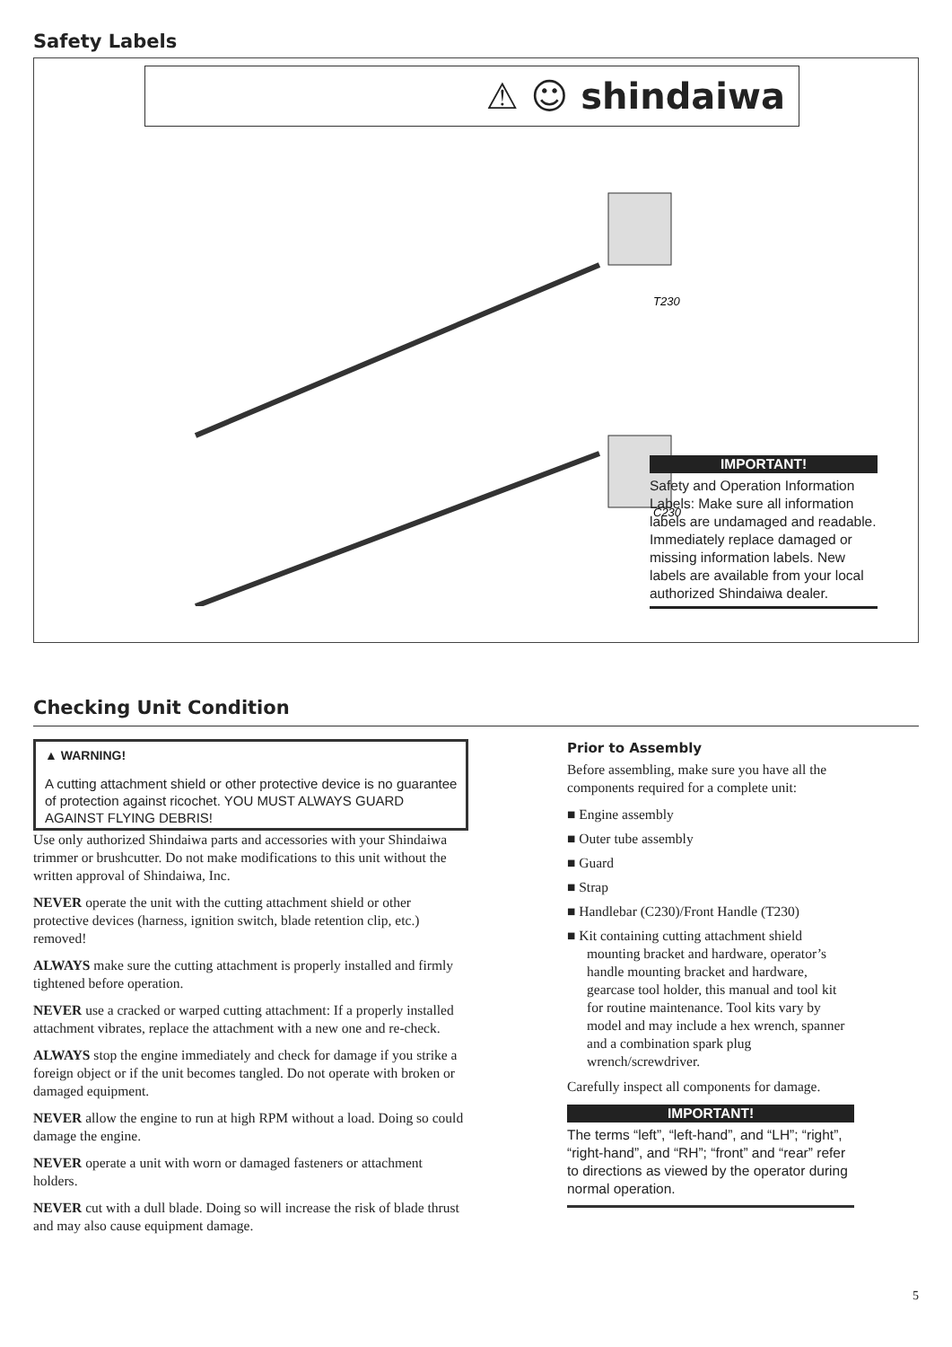Safety Labels
⚠ ☺ shindaiwa
T230
C230
IMPORTANT!
Safety and Operation Information Labels: Make sure all information labels are undamaged and readable. Immediately replace damaged or missing information labels. New labels are available from your local authorized Shindaiwa dealer.
Checking Unit Condition
▲ WARNING!
A cutting attachment shield or other protective device is no guarantee of protection against ricochet. YOU MUST ALWAYS GUARD AGAINST FLYING DEBRIS!
Use only authorized Shindaiwa parts and accessories with your Shindaiwa trimmer or brushcutter. Do not make modifications to this unit without the written approval of Shindaiwa, Inc.
NEVER operate the unit with the cutting attachment shield or other protective devices (harness, ignition switch, blade retention clip, etc.) removed!
ALWAYS make sure the cutting attachment is properly installed and firmly tightened before operation.
NEVER use a cracked or warped cutting attachment: If a properly installed attachment vibrates, replace the attachment with a new one and re-check.
ALWAYS stop the engine immediately and check for damage if you strike a foreign object or if the unit becomes tangled. Do not operate with broken or damaged equipment.
NEVER allow the engine to run at high RPM without a load. Doing so could damage the engine.
NEVER operate a unit with worn or damaged fasteners or attachment holders.
NEVER cut with a dull blade. Doing so will increase the risk of blade thrust and may also cause equipment damage.
Prior to Assembly
Before assembling, make sure you have all the components required for a complete unit:
■ Engine assembly
■ Outer tube assembly
■ Guard
■ Strap
■ Handlebar (C230)/Front Handle (T230)
■ Kit containing cutting attachment shield mounting bracket and hardware, operator’s handle mounting bracket and hardware, gearcase tool holder, this manual and tool kit for routine maintenance. Tool kits vary by model and may include a hex wrench, spanner and a combination spark plug wrench/screwdriver.
Carefully inspect all components for damage.
IMPORTANT!
The terms “left”, “left-hand”, and “LH”; “right”, “right-hand”, and “RH”; “front” and “rear” refer to directions as viewed by the operator during normal operation.
5